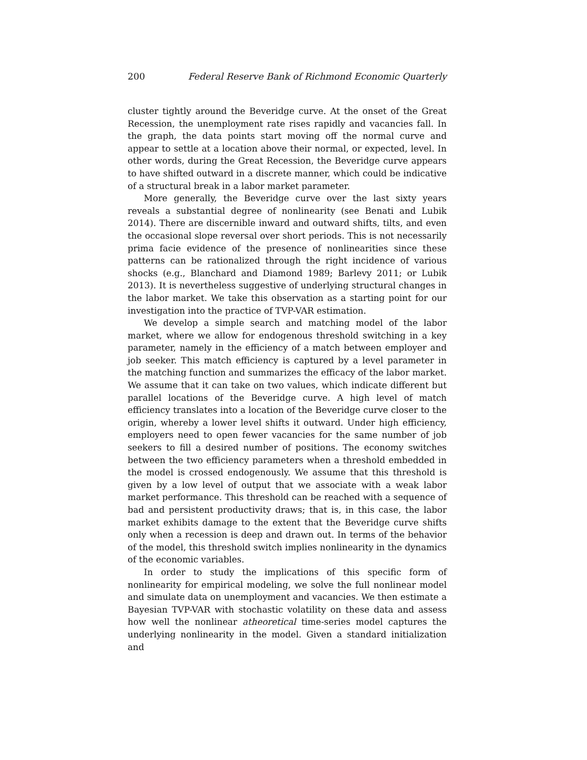200 Federal Reserve Bank of Richmond Economic Quarterly
cluster tightly around the Beveridge curve. At the onset of the Great Recession, the unemployment rate rises rapidly and vacancies fall. In the graph, the data points start moving off the normal curve and appear to settle at a location above their normal, or expected, level. In other words, during the Great Recession, the Beveridge curve appears to have shifted outward in a discrete manner, which could be indicative of a structural break in a labor market parameter.
More generally, the Beveridge curve over the last sixty years reveals a substantial degree of nonlinearity (see Benati and Lubik 2014). There are discernible inward and outward shifts, tilts, and even the occasional slope reversal over short periods. This is not necessarily prima facie evidence of the presence of nonlinearities since these patterns can be rationalized through the right incidence of various shocks (e.g., Blanchard and Diamond 1989; Barlevy 2011; or Lubik 2013). It is nevertheless suggestive of underlying structural changes in the labor market. We take this observation as a starting point for our investigation into the practice of TVP-VAR estimation.
We develop a simple search and matching model of the labor market, where we allow for endogenous threshold switching in a key parameter, namely in the efficiency of a match between employer and job seeker. This match efficiency is captured by a level parameter in the matching function and summarizes the efficacy of the labor market. We assume that it can take on two values, which indicate different but parallel locations of the Beveridge curve. A high level of match efficiency translates into a location of the Beveridge curve closer to the origin, whereby a lower level shifts it outward. Under high efficiency, employers need to open fewer vacancies for the same number of job seekers to fill a desired number of positions. The economy switches between the two efficiency parameters when a threshold embedded in the model is crossed endogenously. We assume that this threshold is given by a low level of output that we associate with a weak labor market performance. This threshold can be reached with a sequence of bad and persistent productivity draws; that is, in this case, the labor market exhibits damage to the extent that the Beveridge curve shifts only when a recession is deep and drawn out. In terms of the behavior of the model, this threshold switch implies nonlinearity in the dynamics of the economic variables.
In order to study the implications of this specific form of nonlinearity for empirical modeling, we solve the full nonlinear model and simulate data on unemployment and vacancies. We then estimate a Bayesian TVP-VAR with stochastic volatility on these data and assess how well the nonlinear atheoretical time-series model captures the underlying nonlinearity in the model. Given a standard initialization and